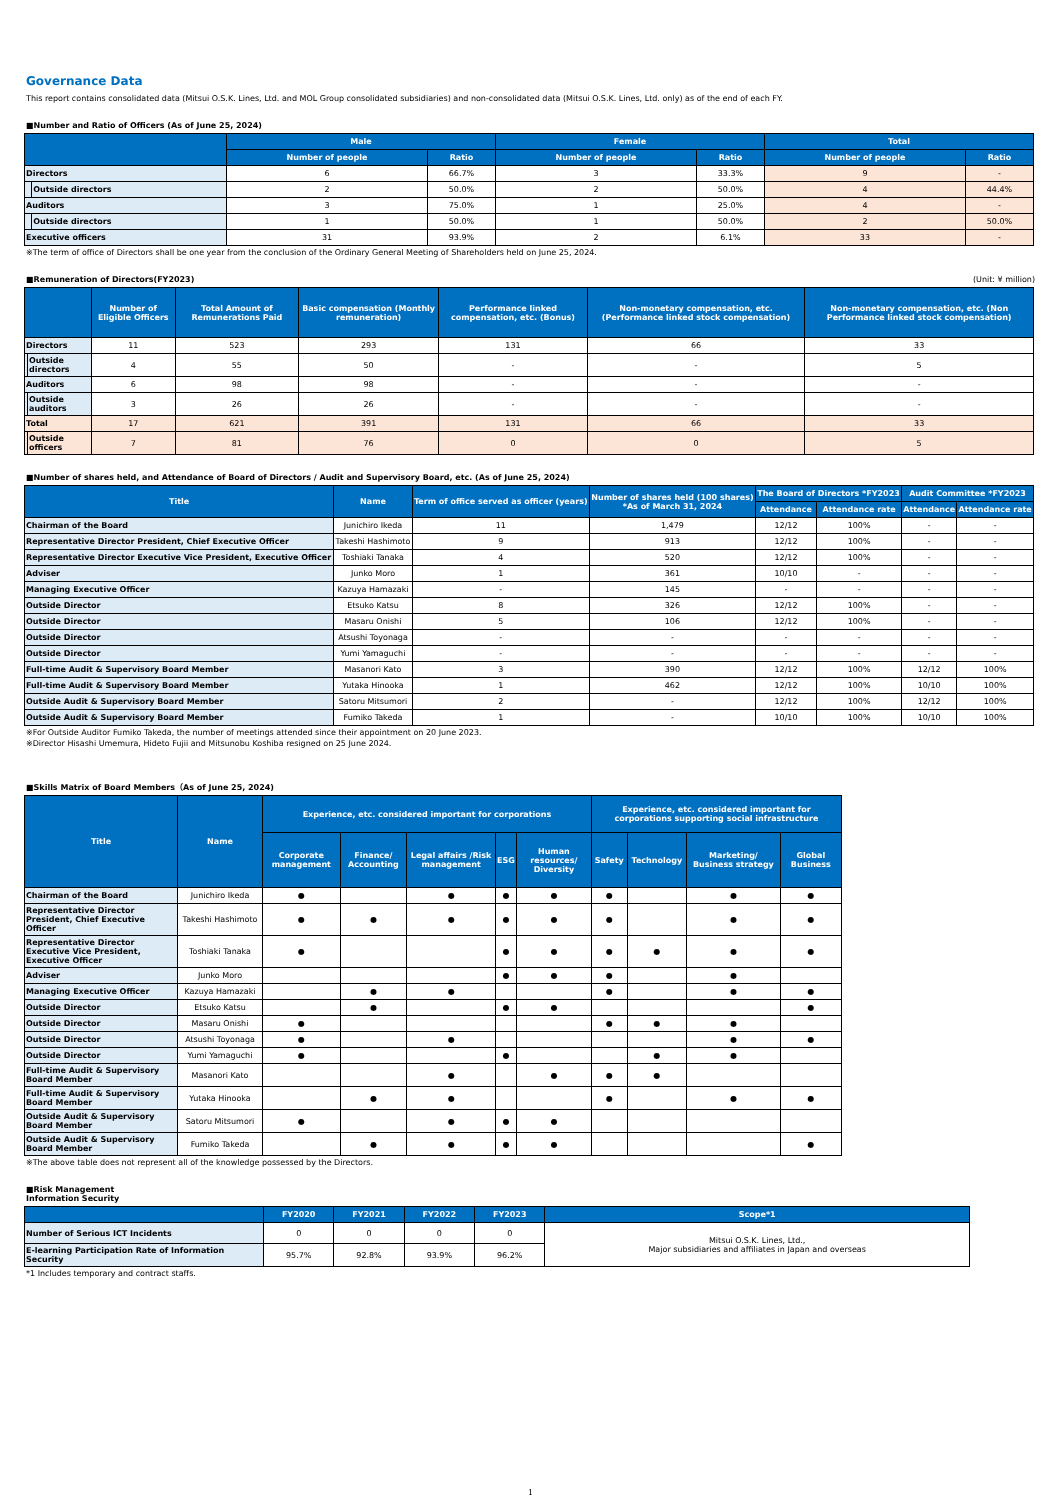Governance Data
This report contains consolidated data (Mitsui O.S.K. Lines, Ltd. and MOL Group consolidated subsidiaries) and non-consolidated data (Mitsui O.S.K. Lines, Ltd. only) as of the end of each FY.
■Number and Ratio of Officers (As of June 25, 2024)
| | | Male | | Female | | Total | |
| --- | --- | --- | --- | --- | --- | --- | --- |
| | | Number of people | Ratio | Number of people | Ratio | Number of people | Ratio |
| Directors | | 6 | 66.7% | 3 | 33.3% | 9 | - |
| | Outside directors | 2 | 50.0% | 2 | 50.0% | 4 | 44.4% |
| Auditors | | 3 | 75.0% | 1 | 25.0% | 4 | - |
| | Outside directors | 1 | 50.0% | 1 | 50.0% | 2 | 50.0% |
| Executive officers | | 31 | 93.9% | 2 | 6.1% | 33 | - |
※The term of office of Directors shall be one year from the conclusion of the Ordinary General Meeting of Shareholders held on June 25, 2024.
■Remuneration of Directors(FY2023) (Unit: ¥ million)
| | | Number of Eligible Officers | Total Amount of Remunerations Paid | Basic compensation (Monthly remuneration) | Performance linked compensation, etc. (Bonus) | Non-monetary compensation, etc. (Performance linked stock compensation) | Non-monetary compensation, etc. (Non Performance linked stock compensation) |
| --- | --- | --- | --- | --- | --- | --- | --- |
| Directors | | 11 | 523 | 293 | 131 | 66 | 33 |
| | Outside directors | 4 | 55 | 50 | - | - | 5 |
| Auditors | | 6 | 98 | 98 | - | - | - |
| | Outside auditors | 3 | 26 | 26 | - | - | - |
| Total | | 17 | 621 | 391 | 131 | 66 | 33 |
| | Outside officers | 7 | 81 | 76 | 0 | 0 | 5 |
■Number of shares held, and Attendance of Board of Directors / Audit and Supervisory Board, etc. (As of June 25, 2024)
| Title | Name | Term of office served as officer (years) | Number of shares held (100 shares) *As of March 31, 2024 | The Board of Directors *FY2023 | | Audit Committee *FY2023 | |
| --- | --- | --- | --- | --- | --- | --- | --- |
| | | | | Attendance | Attendance rate | Attendance | Attendance rate |
| Chairman of the Board | Junichiro Ikeda | 11 | 1,479 | 12/12 | 100% | - | - |
| Representative Director President, Chief Executive Officer | Takeshi Hashimoto | 9 | 913 | 12/12 | 100% | - | - |
| Representative Director Executive Vice President, Executive Officer | Toshiaki Tanaka | 4 | 520 | 12/12 | 100% | - | - |
| Adviser | Junko Moro | 1 | 361 | 10/10 | - | - | - |
| Managing Executive Officer | Kazuya Hamazaki | - | 145 | - | - | - | - |
| Outside Director | Etsuko Katsu | 8 | 326 | 12/12 | 100% | - | - |
| Outside Director | Masaru Onishi | 5 | 106 | 12/12 | 100% | - | - |
| Outside Director | Atsushi Toyonaga | - | - | - | - | - | - |
| Outside Director | Yumi Yamaguchi | - | - | - | - | - | - |
| Full-time Audit & Supervisory Board Member | Masanori Kato | 3 | 390 | 12/12 | 100% | 12/12 | 100% |
| Full-time Audit & Supervisory Board Member | Yutaka Hinooka | 1 | 462 | 12/12 | 100% | 10/10 | 100% |
| Outside Audit & Supervisory Board Member | Satoru Mitsumori | 2 | - | 12/12 | 100% | 12/12 | 100% |
| Outside Audit & Supervisory Board Member | Fumiko Takeda | 1 | - | 10/10 | 100% | 10/10 | 100% |
※For Outside Auditor Fumiko Takeda, the number of meetings attended since their appointment on 20 June 2023.
※Director Hisashi Umemura, Hideto Fujii and Mitsunobu Koshiba resigned on 25 June 2024.
■Skills Matrix of Board Members（As of June 25, 2024)
| Title | Name | Experience, etc. considered important for corporations | | | | | Experience, etc. considered important for corporations supporting social infrastructure | | | |
| --- | --- | --- | --- | --- | --- | --- | --- | --- | --- | --- |
| | | Corporate management | Finance/ Accounting | Legal affairs /Risk management | ESG | Human resources/ Diversity | Safety | Technology | Marketing/ Business strategy | Global Business |
| Chairman of the Board | Junichiro Ikeda | ● | | ● | ● | ● | ● | | ● | ● |
| Representative Director President, Chief Executive Officer | Takeshi Hashimoto | ● | ● | ● | ● | ● | ● | | ● | ● |
| Representative Director Executive Vice President, Executive Officer | Toshiaki Tanaka | ● | | | ● | ● | ● | ● | ● | ● |
| Adviser | Junko Moro | | | | ● | ● | ● | | ● | |
| Managing Executive Officer | Kazuya Hamazaki | | ● | ● | | | ● | | ● | ● |
| Outside Director | Etsuko Katsu | | ● | | ● | ● | | | | ● |
| Outside Director | Masaru Onishi | ● | | | | | ● | ● | ● | |
| Outside Director | Atsushi Toyonaga | ● | | ● | | | | | ● | ● |
| Outside Director | Yumi Yamaguchi | ● | | | ● | | | ● | ● | |
| Full-time Audit & Supervisory Board Member | Masanori Kato | | | ● | | ● | ● | ● | | |
| Full-time Audit & Supervisory Board Member | Yutaka Hinooka | | ● | ● | | | ● | | ● | ● |
| Outside Audit & Supervisory Board Member | Satoru Mitsumori | ● | | ● | ● | ● | | | | |
| Outside Audit & Supervisory Board Member | Fumiko Takeda | | ● | ● | ● | ● | | | | ● |
※The above table does not represent all of the knowledge possessed by the Directors.
■Risk Management
Information Security
| | FY2020 | FY2021 | FY2022 | FY2023 | Scope*1 |
| --- | --- | --- | --- | --- | --- |
| Number of Serious ICT Incidents | 0 | 0 | 0 | 0 | Mitsui O.S.K. Lines, Ltd., Major subsidiaries and affiliates in Japan and overseas |
| E-learning Participation Rate of Information Security | 95.7% | 92.8% | 93.9% | 96.2% | |
*1 Includes temporary and contract staffs.
1